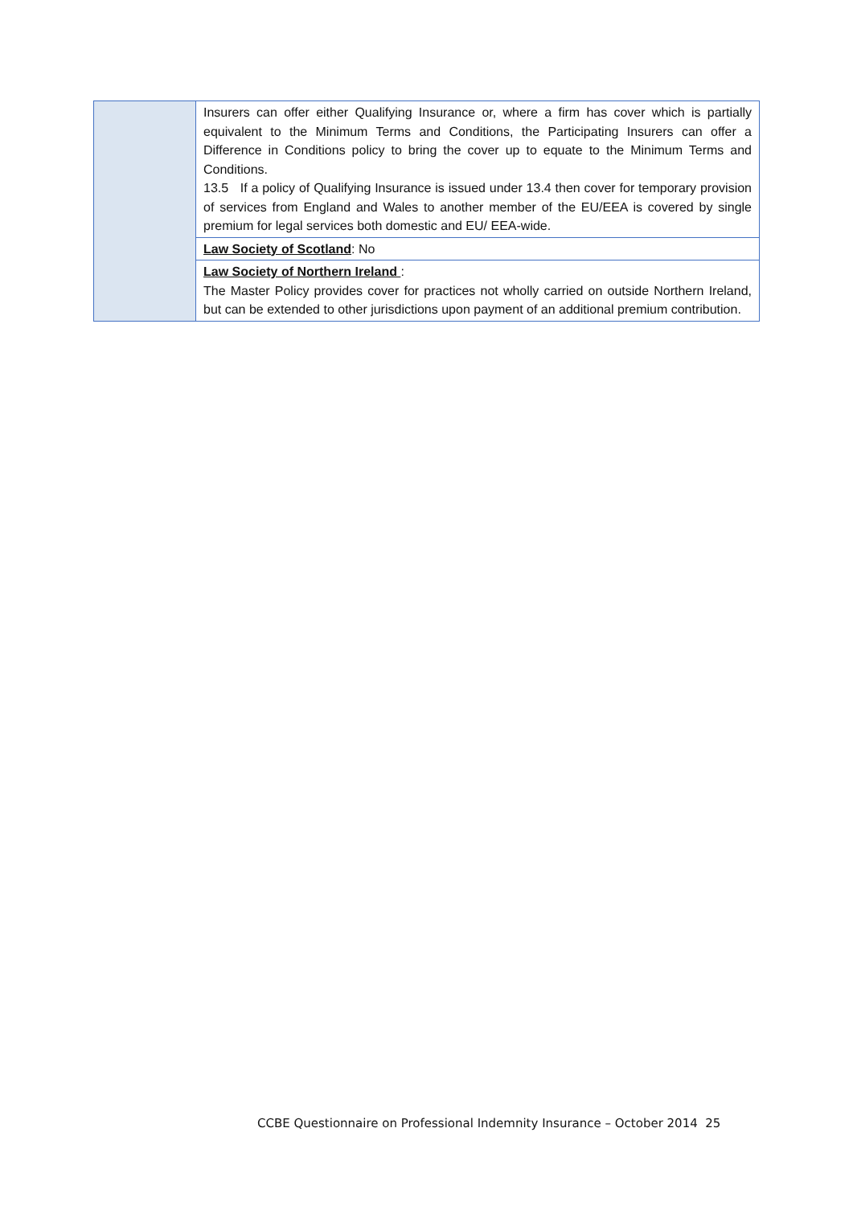| | Insurers can offer either Qualifying Insurance or, where a firm has cover which is partially equivalent to the Minimum Terms and Conditions, the Participating Insurers can offer a Difference in Conditions policy to bring the cover up to equate to the Minimum Terms and Conditions. 13.5 If a policy of Qualifying Insurance is issued under 13.4 then cover for temporary provision of services from England and Wales to another member of the EU/EEA is covered by single premium for legal services both domestic and EU/ EEA-wide. |
| | Law Society of Scotland : No |
| | Law Society of Northern Ireland : The Master Policy provides cover for practices not wholly carried on outside Northern Ireland, but can be extended to other jurisdictions upon payment of an additional premium contribution. |
CCBE Questionnaire on Professional Indemnity Insurance – October 2014 25